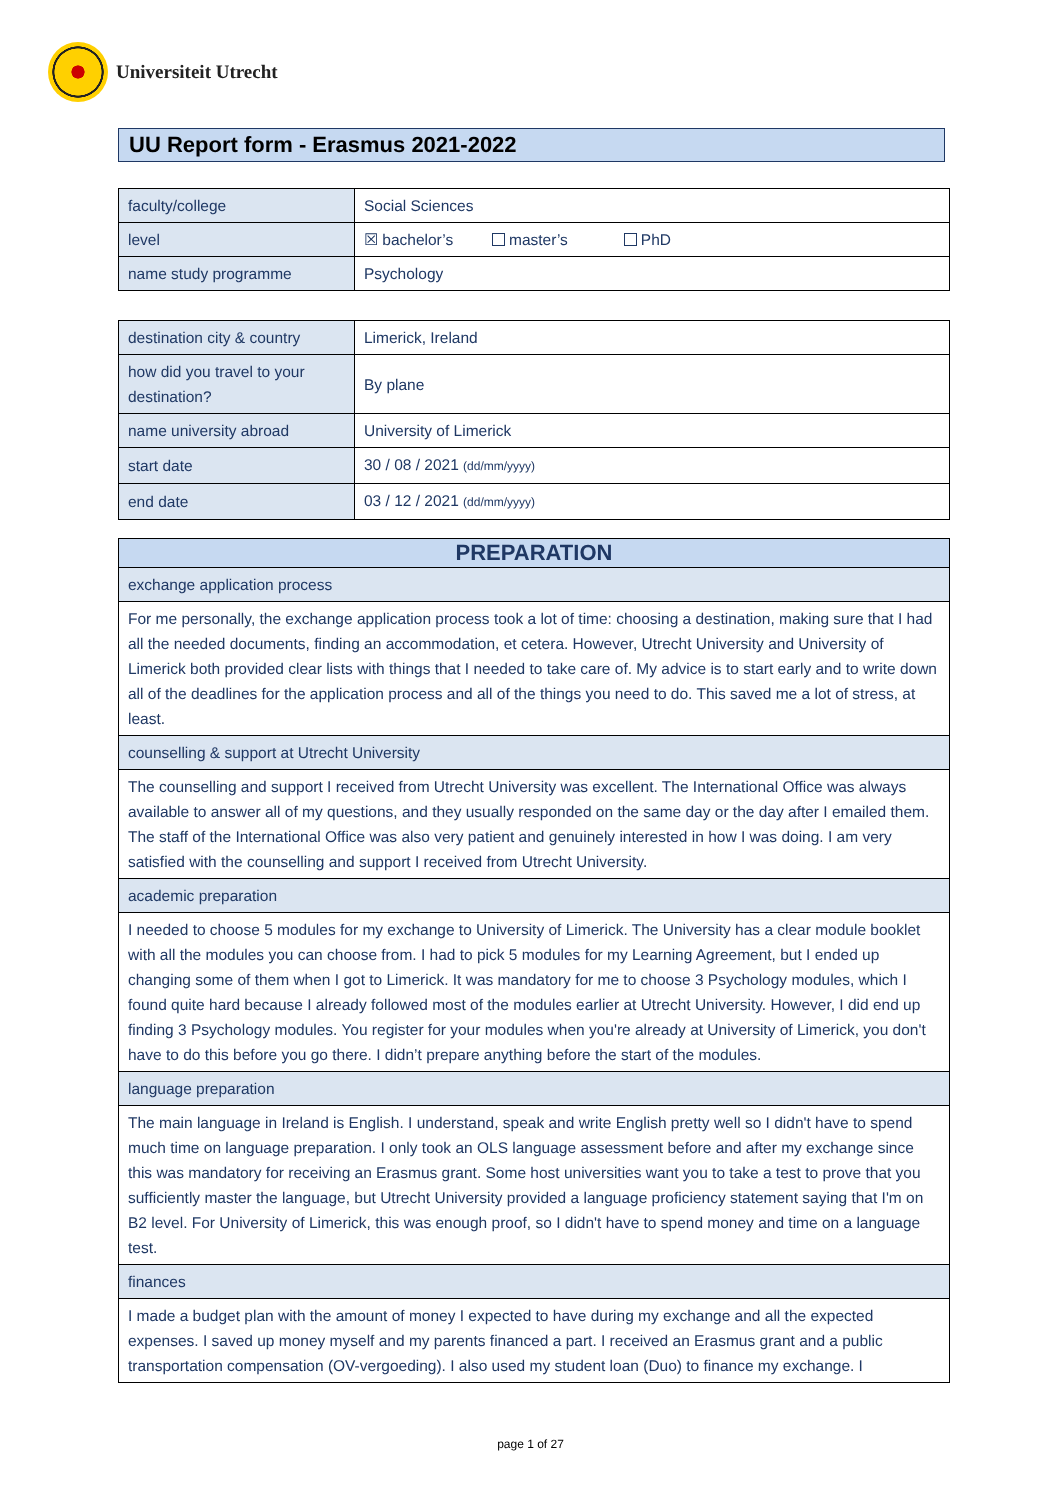Universiteit Utrecht
UU Report form - Erasmus 2021-2022
| faculty/college | Social Sciences |
| level | ☒ bachelor’s master’s PhD |
| name study programme | Psychology |
| destination city & country | Limerick, Ireland |
| how did you travel to your destination? | By plane |
| name university abroad | University of Limerick |
| start date | 30 / 08 / 2021 (dd/mm/yyyy) |
| end date | 03 / 12 / 2021 (dd/mm/yyyy) |
| PREPARATION |
| --- |
| exchange application process |
| For me personally, the exchange application process took a lot of time: choosing a destination, making sure that I had all the needed documents, finding an accommodation, et cetera. However, Utrecht University and University of Limerick both provided clear lists with things that I needed to take care of. My advice is to start early and to write down all of the deadlines for the application process and all of the things you need to do. This saved me a lot of stress, at least. |
| counselling & support at Utrecht University |
| The counselling and support I received from Utrecht University was excellent. The International Office was always available to answer all of my questions, and they usually responded on the same day or the day after I emailed them. The staff of the International Office was also very patient and genuinely interested in how I was doing. I am very satisfied with the counselling and support I received from Utrecht University. |
| academic preparation |
| I needed to choose 5 modules for my exchange to University of Limerick. The University has a clear module booklet with all the modules you can choose from. I had to pick 5 modules for my Learning Agreement, but I ended up changing some of them when I got to Limerick. It was mandatory for me to choose 3 Psychology modules, which I found quite hard because I already followed most of the modules earlier at Utrecht University. However, I did end up finding 3 Psychology modules. You register for your modules when you're already at University of Limerick, you don't have to do this before you go there. I didn’t prepare anything before the start of the modules. |
| language preparation |
| The main language in Ireland is English. I understand, speak and write English pretty well so I didn't have to spend much time on language preparation. I only took an OLS language assessment before and after my exchange since this was mandatory for receiving an Erasmus grant. Some host universities want you to take a test to prove that you sufficiently master the language, but Utrecht University provided a language proficiency statement saying that I'm on B2 level. For University of Limerick, this was enough proof, so I didn't have to spend money and time on a language test. |
| finances |
| I made a budget plan with the amount of money I expected to have during my exchange and all the expected expenses. I saved up money myself and my parents financed a part. I received an Erasmus grant and a public transportation compensation (OV-vergoeding). I also used my student loan (Duo) to finance my exchange. I |
page 1 of 27